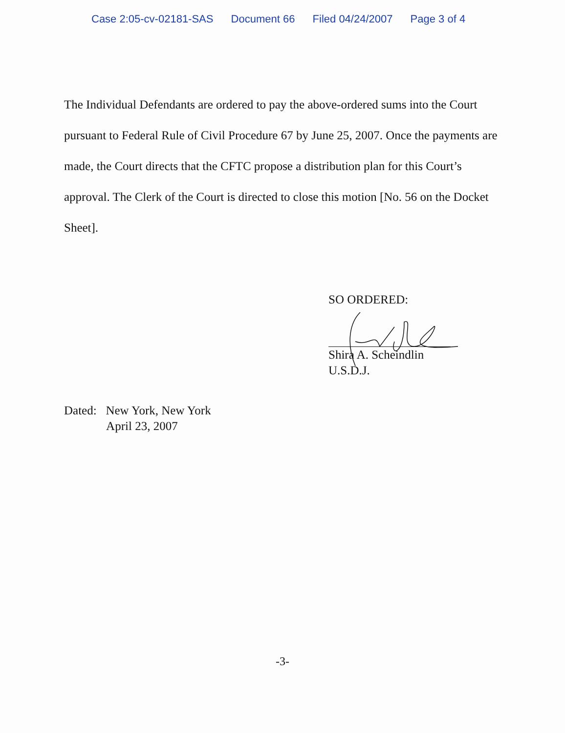Case 2:05-cv-02181-SAS Document 66 Filed 04/24/2007 Page 3 of 4
The Individual Defendants are ordered to pay the above-ordered sums into the Court pursuant to Federal Rule of Civil Procedure 67 by June 25, 2007. Once the payments are made, the Court directs that the CFTC propose a distribution plan for this Court’s approval. The Clerk of the Court is directed to close this motion [No. 56 on the Docket Sheet].
SO ORDERED:
Shira A. Scheindlin
U.S.D.J.
Dated: New York, New York
April 23, 2007
-3-